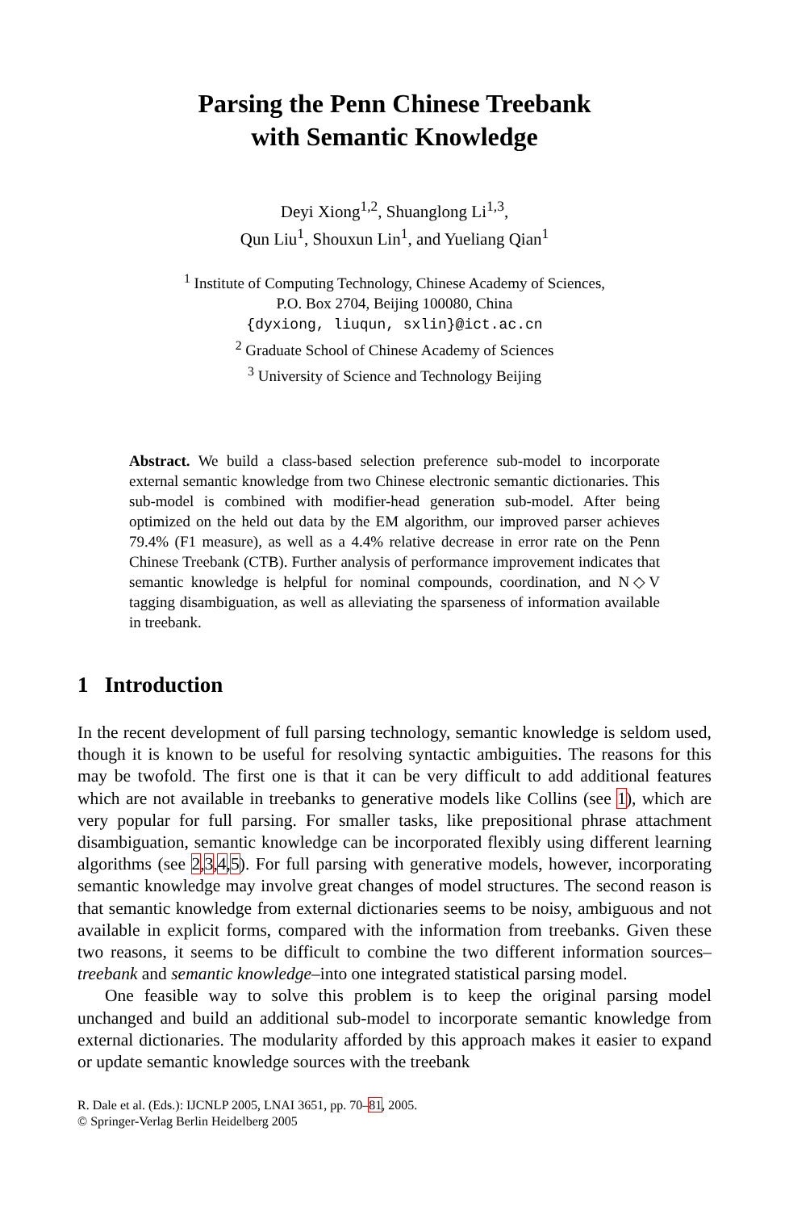Parsing the Penn Chinese Treebank
with Semantic Knowledge
Deyi Xiong<sup>1,2</sup>, Shuanglong Li<sup>1,3</sup>,
Qun Liu<sup>1</sup>, Shouxun Lin<sup>1</sup>, and Yueliang Qian<sup>1</sup>
<sup>1</sup> Institute of Computing Technology, Chinese Academy of Sciences,
P.O. Box 2704, Beijing 100080, China
{dyxiong, liuqun, sxlin}@ict.ac.cn
<sup>2</sup> Graduate School of Chinese Academy of Sciences
<sup>3</sup> University of Science and Technology Beijing
Abstract. We build a class-based selection preference sub-model to incorporate external semantic knowledge from two Chinese electronic semantic dictionaries. This sub-model is combined with modifier-head generation sub-model. After being optimized on the held out data by the EM algorithm, our improved parser achieves 79.4% (F1 measure), as well as a 4.4% relative decrease in error rate on the Penn Chinese Treebank (CTB). Further analysis of performance improvement indicates that semantic knowledge is helpful for nominal compounds, coordination, and N◇V tagging disambiguation, as well as alleviating the sparseness of information available in treebank.
1 Introduction
In the recent development of full parsing technology, semantic knowledge is seldom used, though it is known to be useful for resolving syntactic ambiguities. The reasons for this may be twofold. The first one is that it can be very difficult to add additional features which are not available in treebanks to generative models like Collins (see 1), which are very popular for full parsing. For smaller tasks, like prepositional phrase attachment disambiguation, semantic knowledge can be incorporated flexibly using different learning algorithms (see 2,3,4,5). For full parsing with generative models, however, incorporating semantic knowledge may involve great changes of model structures. The second reason is that semantic knowledge from external dictionaries seems to be noisy, ambiguous and not available in explicit forms, compared with the information from treebanks. Given these two reasons, it seems to be difficult to combine the two different information sources–treebank and semantic knowledge–into one integrated statistical parsing model.
One feasible way to solve this problem is to keep the original parsing model unchanged and build an additional sub-model to incorporate semantic knowledge from external dictionaries. The modularity afforded by this approach makes it easier to expand or update semantic knowledge sources with the treebank
R. Dale et al. (Eds.): IJCNLP 2005, LNAI 3651, pp. 70–81, 2005.
© Springer-Verlag Berlin Heidelberg 2005